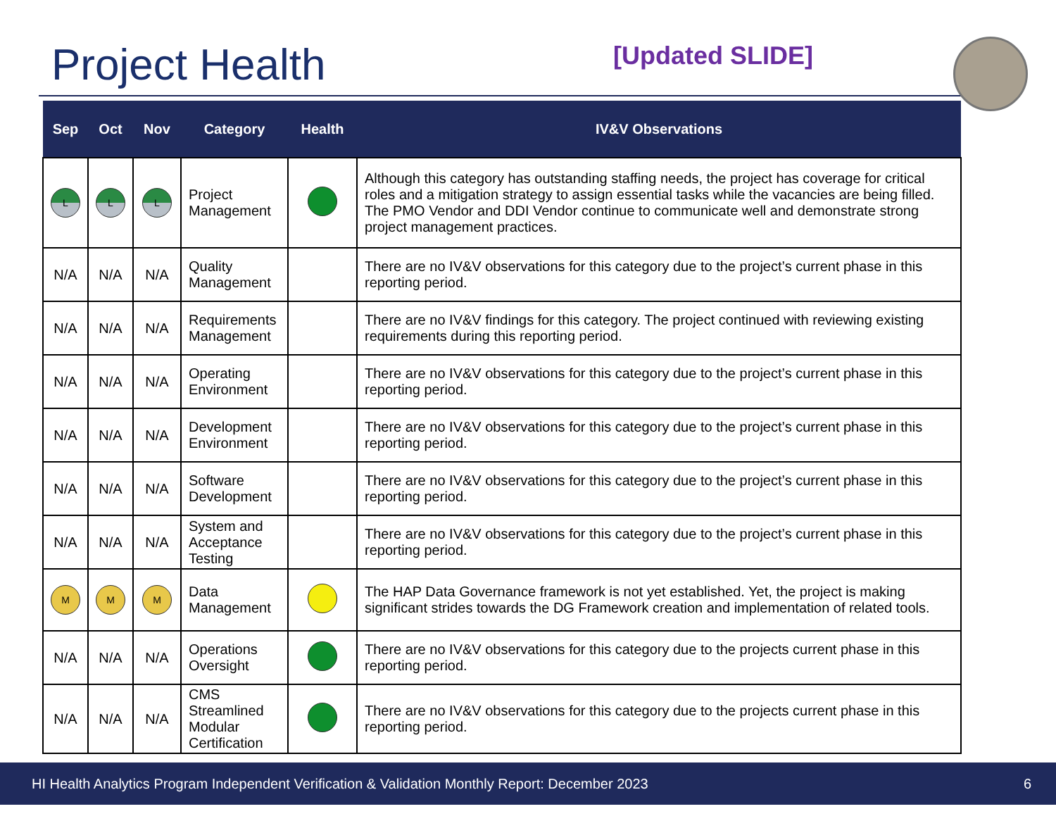Project Health
[Updated SLIDE]
| Sep | Oct | Nov | Category | Health | IV&V Observations |
| --- | --- | --- | --- | --- | --- |
| L | L | L | Project Management | | Although this category has outstanding staffing needs, the project has coverage for critical roles and a mitigation strategy to assign essential tasks while the vacancies are being filled. The PMO Vendor and DDI Vendor continue to communicate well and demonstrate strong project management practices. |
| N/A | N/A | N/A | Quality Management | | There are no IV&V observations for this category due to the project’s current phase in this reporting period. |
| N/A | N/A | N/A | Requirements Management | | There are no IV&V findings for this category. The project continued with reviewing existing requirements during this reporting period. |
| N/A | N/A | N/A | Operating Environment | | There are no IV&V observations for this category due to the project’s current phase in this reporting period. |
| N/A | N/A | N/A | Development Environment | | There are no IV&V observations for this category due to the project’s current phase in this reporting period. |
| N/A | N/A | N/A | Software Development | | There are no IV&V observations for this category due to the project’s current phase in this reporting period. |
| N/A | N/A | N/A | System and Acceptance Testing | | There are no IV&V observations for this category due to the project’s current phase in this reporting period. |
| M | M | M | Data Management | | The HAP Data Governance framework is not yet established. Yet, the project is making significant strides towards the DG Framework creation and implementation of related tools. |
| N/A | N/A | N/A | Operations Oversight | | There are no IV&V observations for this category due to the projects current phase in this reporting period. |
| N/A | N/A | N/A | CMS Streamlined Modular Certification | | There are no IV&V observations for this category due to the projects current phase in this reporting period. |
HI Health Analytics Program Independent Verification & Validation Monthly Report: December 2023 6